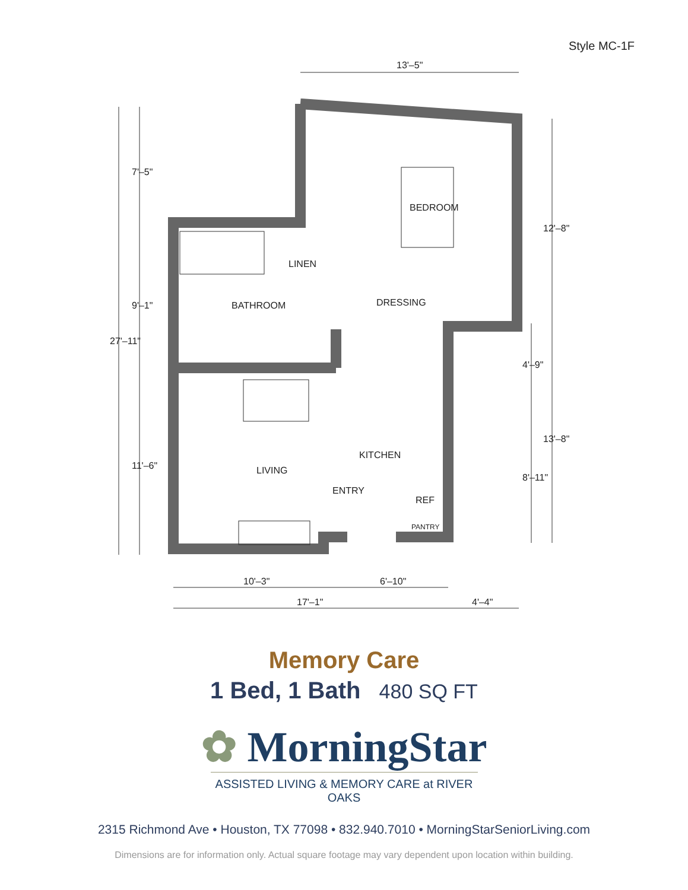Style MC-1F
13'–5"
BEDROOM
LINEN
BATHROOM
DRESSING
KITCHEN
LIVING
ENTRY
REF
PANTRY
10'–3"
6'–10"
17'–1"
4'–4"
27'–11"
7'–5"
9'–1"
11'–6"
12'–8"
4'–9"
8'–11"
13'–8"
Memory Care
1 Bed, 1 Bath 480 SQ FT
✿ MorningStar
ASSISTED LIVING & MEMORY CARE at RIVER OAKS
2315 Richmond Ave • Houston, TX 77098 • 832.940.7010 • MorningStarSeniorLiving.com
Dimensions are for information only. Actual square footage may vary dependent upon location within building.